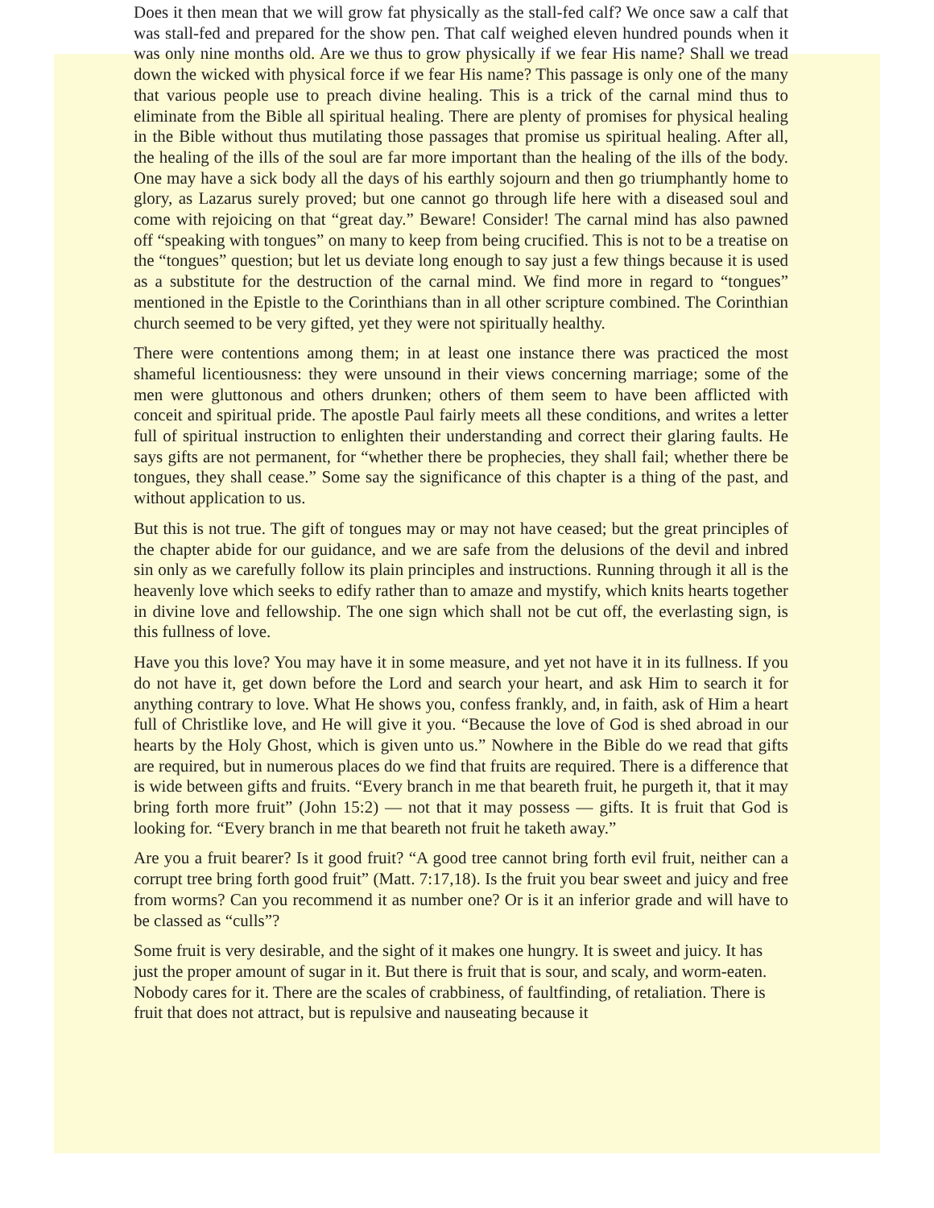Does it then mean that we will grow fat physically as the stall-fed calf? We once saw a calf that was stall-fed and prepared for the show pen. That calf weighed eleven hundred pounds when it was only nine months old. Are we thus to grow physically if we fear His name? Shall we tread down the wicked with physical force if we fear His name? This passage is only one of the many that various people use to preach divine healing. This is a trick of the carnal mind thus to eliminate from the Bible all spiritual healing. There are plenty of promises for physical healing in the Bible without thus mutilating those passages that promise us spiritual healing. After all, the healing of the ills of the soul are far more important than the healing of the ills of the body. One may have a sick body all the days of his earthly sojourn and then go triumphantly home to glory, as Lazarus surely proved; but one cannot go through life here with a diseased soul and come with rejoicing on that “great day.” Beware! Consider! The carnal mind has also pawned off “speaking with tongues” on many to keep from being crucified. This is not to be a treatise on the “tongues” question; but let us deviate long enough to say just a few things because it is used as a substitute for the destruction of the carnal mind. We find more in regard to “tongues” mentioned in the Epistle to the Corinthians than in all other scripture combined. The Corinthian church seemed to be very gifted, yet they were not spiritually healthy.
There were contentions among them; in at least one instance there was practiced the most shameful licentiousness: they were unsound in their views concerning marriage; some of the men were gluttonous and others drunken; others of them seem to have been afflicted with conceit and spiritual pride. The apostle Paul fairly meets all these conditions, and writes a letter full of spiritual instruction to enlighten their understanding and correct their glaring faults. He says gifts are not permanent, for “whether there be prophecies, they shall fail; whether there be tongues, they shall cease.” Some say the significance of this chapter is a thing of the past, and without application to us.
But this is not true. The gift of tongues may or may not have ceased; but the great principles of the chapter abide for our guidance, and we are safe from the delusions of the devil and inbred sin only as we carefully follow its plain principles and instructions. Running through it all is the heavenly love which seeks to edify rather than to amaze and mystify, which knits hearts together in divine love and fellowship. The one sign which shall not be cut off, the everlasting sign, is this fullness of love.
Have you this love? You may have it in some measure, and yet not have it in its fullness. If you do not have it, get down before the Lord and search your heart, and ask Him to search it for anything contrary to love. What He shows you, confess frankly, and, in faith, ask of Him a heart full of Christlike love, and He will give it you. “Because the love of God is shed abroad in our hearts by the Holy Ghost, which is given unto us.” Nowhere in the Bible do we read that gifts are required, but in numerous places do we find that fruits are required. There is a difference that is wide between gifts and fruits. “Every branch in me that beareth fruit, he purgeth it, that it may bring forth more fruit” (John 15:2) — not that it may possess — gifts. It is fruit that God is looking for. “Every branch in me that beareth not fruit he taketh away.”
Are you a fruit bearer? Is it good fruit? “A good tree cannot bring forth evil fruit, neither can a corrupt tree bring forth good fruit” (Matt. 7:17,18). Is the fruit you bear sweet and juicy and free from worms? Can you recommend it as number one? Or is it an inferior grade and will have to be classed as “culls”?
Some fruit is very desirable, and the sight of it makes one hungry. It is sweet and juicy. It has just the proper amount of sugar in it. But there is fruit that is sour, and scaly, and worm-eaten. Nobody cares for it. There are the scales of crabbiness, of faultfinding, of retaliation. There is fruit that does not attract, but is repulsive and nauseating because it